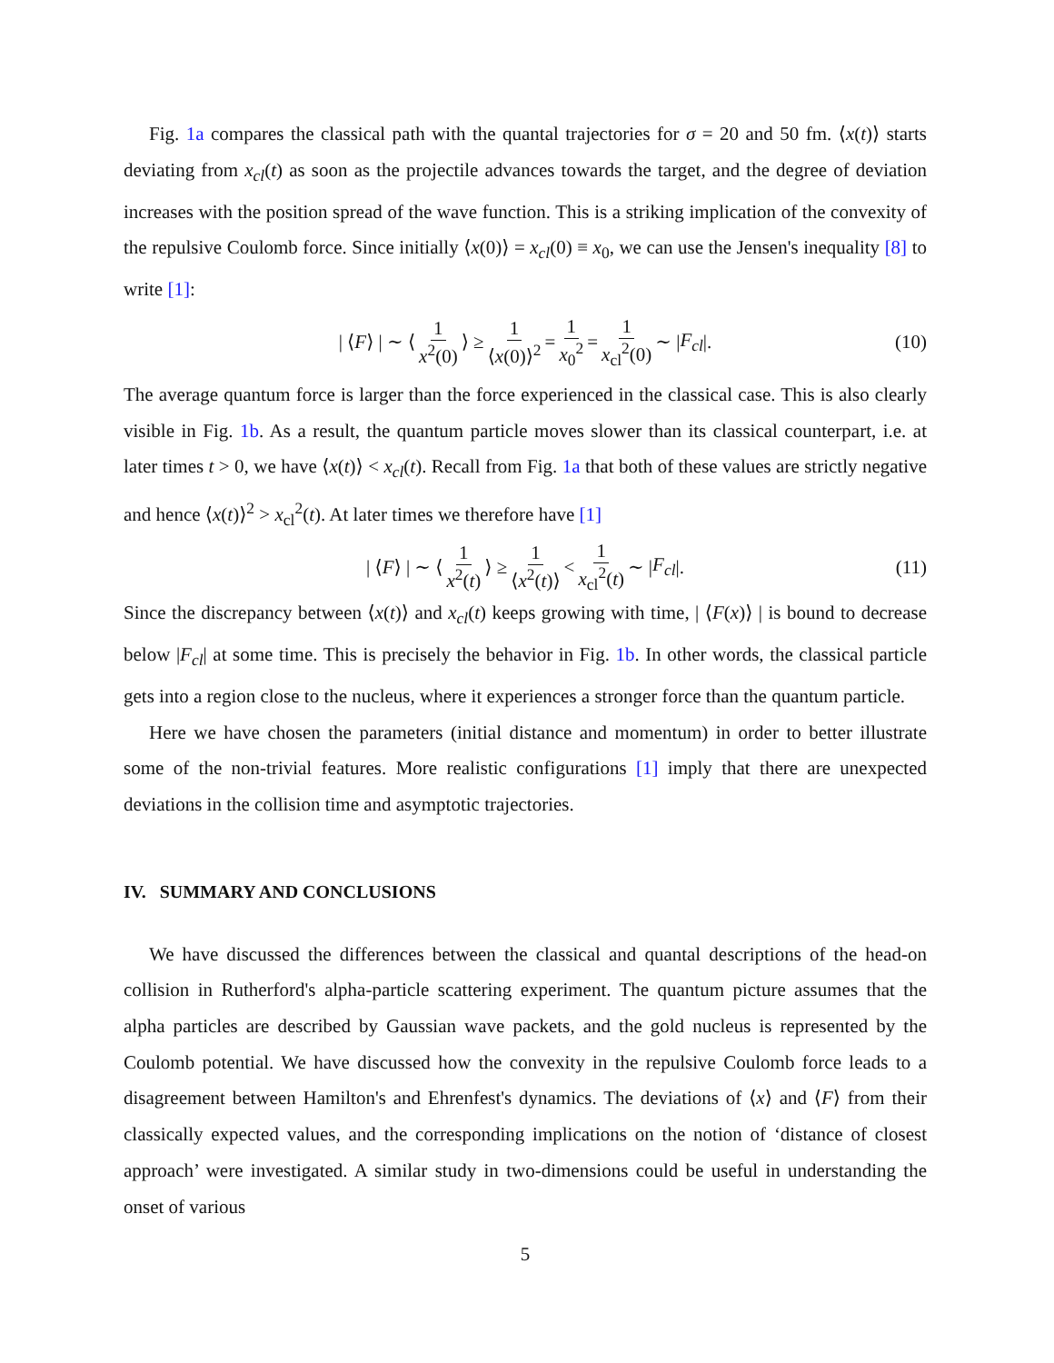Fig. 1a compares the classical path with the quantal trajectories for σ = 20 and 50 fm. ⟨x(t)⟩ starts deviating from x<sub>cl</sub>(t) as soon as the projectile advances towards the target, and the degree of deviation increases with the position spread of the wave function. This is a striking implication of the convexity of the repulsive Coulomb force. Since initially ⟨x(0)⟩ = x<sub>cl</sub>(0) ≡ x<sub>0</sub>, we can use the Jensen's inequality [8] to write [1]:
| ⟨ F ⟩ | ∼ ⟨ 1 x<sup>2</sup>(0) ⟩ ≥ 1 ⟨x(0)⟩<sup>2</sup> = 1 x<sub>0</sub><sup>2</sup> = 1 x<sub>cl</sub><sup>2</sup>(0) ∼ | F<sub>cl</sub> |. (10)
The average quantum force is larger than the force experienced in the classical case. This is also clearly visible in Fig. 1b. As a result, the quantum particle moves slower than its classical counterpart, i.e. at later times t > 0, we have ⟨x(t)⟩ < x<sub>cl</sub>(t). Recall from Fig. 1a that both of these values are strictly negative and hence ⟨x(t)⟩<sup>2</sup> > x<sub>cl</sub><sup>2</sup>(t). At later times we therefore have [1]
| ⟨ F ⟩ | ∼ ⟨ 1 x<sup>2</sup>(t) ⟩ ≥ 1 ⟨x<sup>2</sup>(t)⟩ < 1 x<sub>cl</sub><sup>2</sup>(t) ∼ | F<sub>cl</sub> |. (11)
Since the discrepancy between ⟨x(t)⟩ and x<sub>cl</sub>(t) keeps growing with time, | ⟨F(x)⟩ | is bound to decrease below |F<sub>cl</sub>| at some time. This is precisely the behavior in Fig. 1b. In other words, the classical particle gets into a region close to the nucleus, where it experiences a stronger force than the quantum particle.
Here we have chosen the parameters (initial distance and momentum) in order to better illustrate some of the non-trivial features. More realistic configurations [1] imply that there are unexpected deviations in the collision time and asymptotic trajectories.
IV. SUMMARY AND CONCLUSIONS
We have discussed the differences between the classical and quantal descriptions of the head-on collision in Rutherford's alpha-particle scattering experiment. The quantum picture assumes that the alpha particles are described by Gaussian wave packets, and the gold nucleus is represented by the Coulomb potential. We have discussed how the convexity in the repulsive Coulomb force leads to a disagreement between Hamilton's and Ehrenfest's dynamics. The deviations of ⟨x⟩ and ⟨F⟩ from their classically expected values, and the corresponding implications on the notion of ‘distance of closest approach’ were investigated. A similar study in two-dimensions could be useful in understanding the onset of various
5